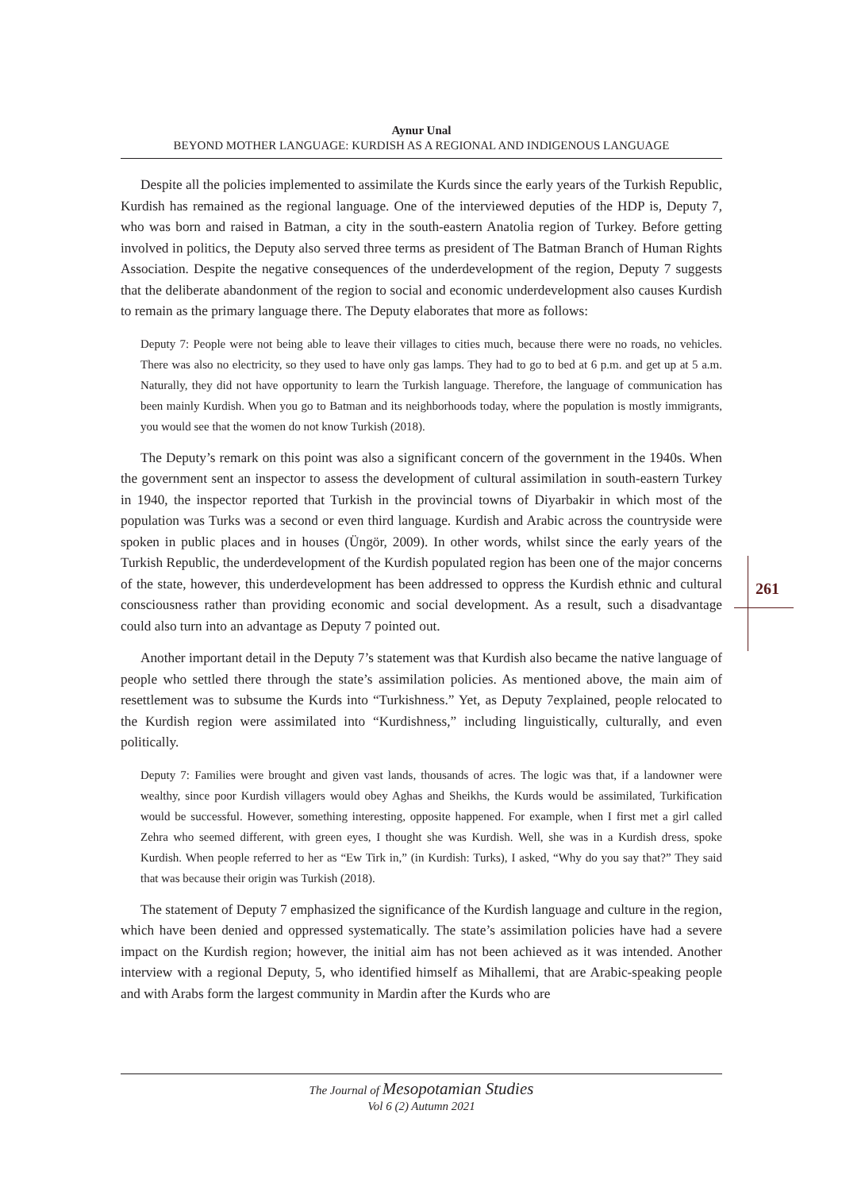Aynur Unal
BEYOND MOTHER LANGUAGE: KURDISH AS A REGIONAL AND INDIGENOUS LANGUAGE
Despite all the policies implemented to assimilate the Kurds since the early years of the Turkish Republic, Kurdish has remained as the regional language. One of the interviewed deputies of the HDP is, Deputy 7, who was born and raised in Batman, a city in the south-eastern Anatolia region of Turkey. Before getting involved in politics, the Deputy also served three terms as president of The Batman Branch of Human Rights Association. Despite the negative consequences of the underdevelopment of the region, Deputy 7 suggests that the deliberate abandonment of the region to social and economic underdevelopment also causes Kurdish to remain as the primary language there. The Deputy elaborates that more as follows:
Deputy 7: People were not being able to leave their villages to cities much, because there were no roads, no vehicles. There was also no electricity, so they used to have only gas lamps. They had to go to bed at 6 p.m. and get up at 5 a.m. Naturally, they did not have opportunity to learn the Turkish language. Therefore, the language of communication has been mainly Kurdish. When you go to Batman and its neighborhoods today, where the population is mostly immigrants, you would see that the women do not know Turkish (2018).
The Deputy’s remark on this point was also a significant concern of the government in the 1940s. When the government sent an inspector to assess the development of cultural assimilation in south-eastern Turkey in 1940, the inspector reported that Turkish in the provincial towns of Diyarbakir in which most of the population was Turks was a second or even third language. Kurdish and Arabic across the countryside were spoken in public places and in houses (Üngör, 2009). In other words, whilst since the early years of the Turkish Republic, the underdevelopment of the Kurdish populated region has been one of the major concerns of the state, however, this underdevelopment has been addressed to oppress the Kurdish ethnic and cultural consciousness rather than providing economic and social development. As a result, such a disadvantage could also turn into an advantage as Deputy 7 pointed out.
Another important detail in the Deputy 7’s statement was that Kurdish also became the native language of people who settled there through the state’s assimilation policies. As mentioned above, the main aim of resettlement was to subsume the Kurds into “Turkishness.” Yet, as Deputy 7explained, people relocated to the Kurdish region were assimilated into “Kurdishness,” including linguistically, culturally, and even politically.
Deputy 7: Families were brought and given vast lands, thousands of acres. The logic was that, if a landowner were wealthy, since poor Kurdish villagers would obey Aghas and Sheikhs, the Kurds would be assimilated, Turkification would be successful. However, something interesting, opposite happened. For example, when I first met a girl called Zehra who seemed different, with green eyes, I thought she was Kurdish. Well, she was in a Kurdish dress, spoke Kurdish. When people referred to her as “Ew Tirk in,” (in Kurdish: Turks), I asked, “Why do you say that?” They said that was because their origin was Turkish (2018).
The statement of Deputy 7 emphasized the significance of the Kurdish language and culture in the region, which have been denied and oppressed systematically. The state’s assimilation policies have had a severe impact on the Kurdish region; however, the initial aim has not been achieved as it was intended. Another interview with a regional Deputy, 5, who identified himself as Mihallemi, that are Arabic-speaking people and with Arabs form the largest community in Mardin after the Kurds who are
261
The Journal of Mesopotamian Studies
Vol 6 (2) Autumn 2021